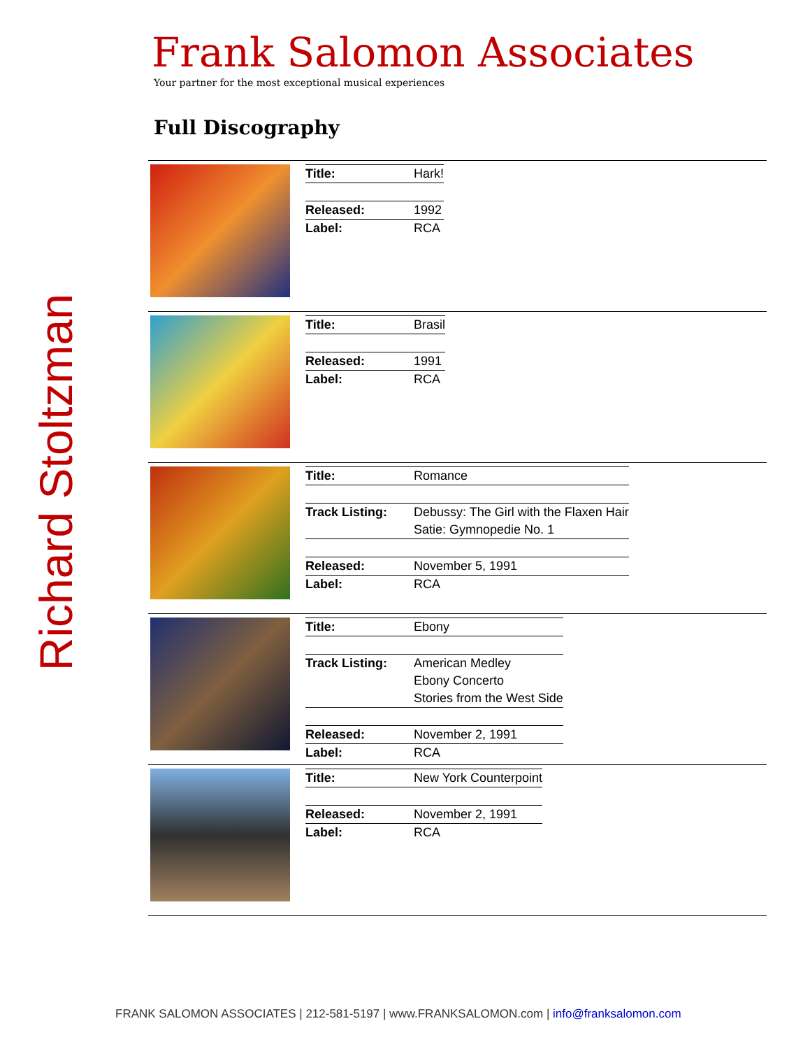Richard Stoltzman
Frank Salomon Associates
Your partner for the most exceptional musical experiences
Full Discography
| | / Title: / Hark! / / Released: / 1992 / / Label: / RCA / |
| | / Title: / Brasil / / Released: / 1991 / / Label: / RCA / |
| | / Title: / Romance / / Track Listing: / Debussy: The Girl with the Flaxen Hair Satie: Gymnopedie No. 1 / / Released: / November 5, 1991 / / Label: / RCA / |
| | / Title: / Ebony / / Track Listing: / American Medley Ebony Concerto Stories from the West Side / / Released: / November 2, 1991 / / Label: / RCA / |
| | / Title: / New York Counterpoint / / Released: / November 2, 1991 / / Label: / RCA / |
FRANK SALOMON ASSOCIATES | 212-581-5197 | www.FRANKSALOMON.com | info@franksalomon.com